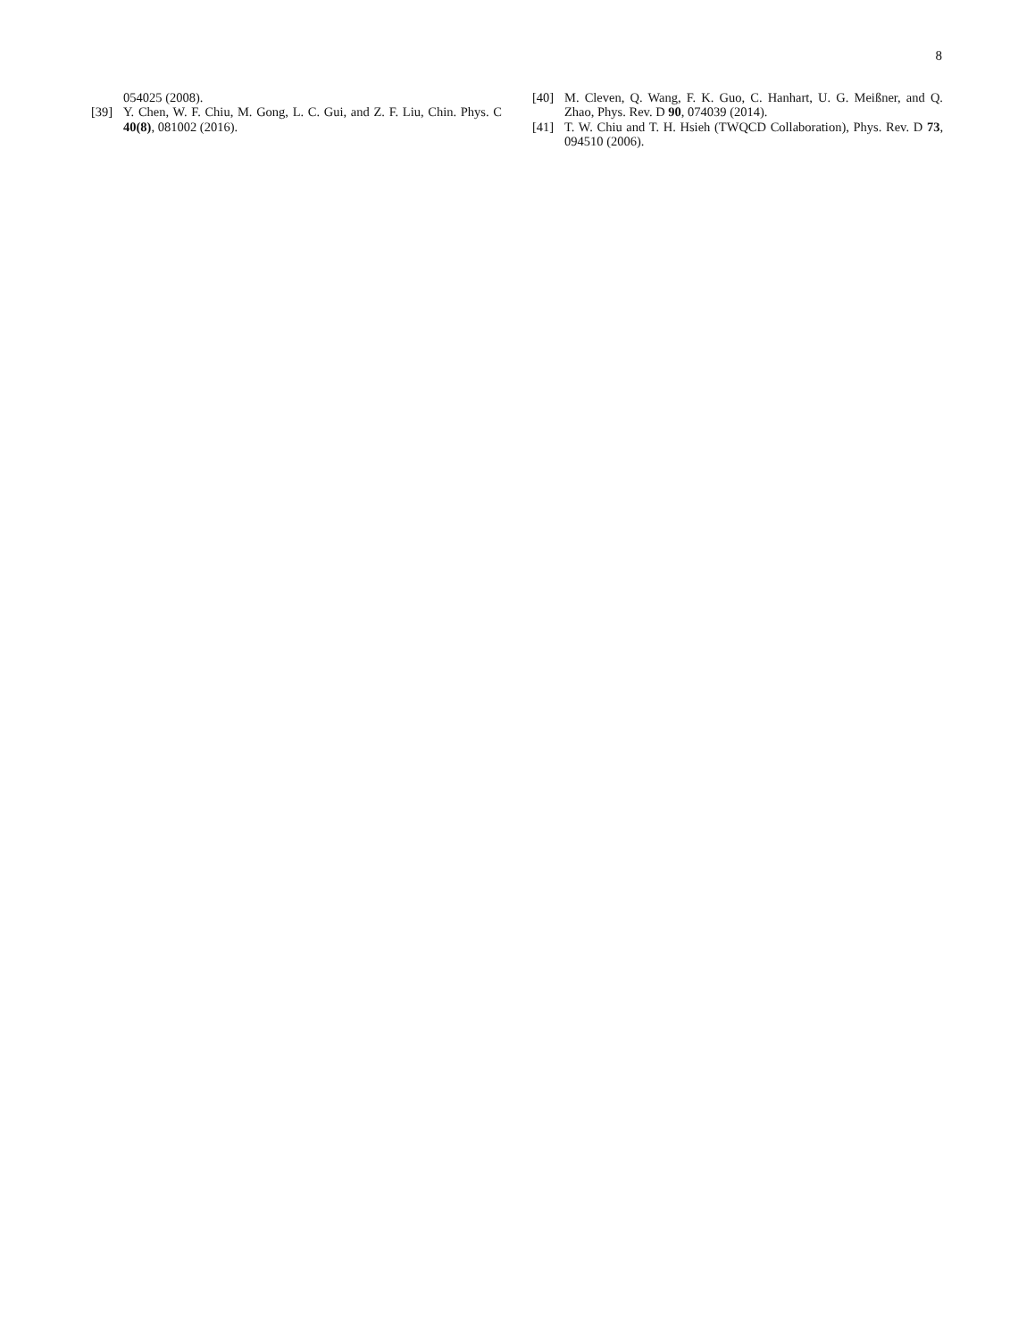8
054025 (2008).
[39] Y. Chen, W. F. Chiu, M. Gong, L. C. Gui, and Z. F. Liu, Chin. Phys. C 40(8), 081002 (2016).
[40] M. Cleven, Q. Wang, F. K. Guo, C. Hanhart, U. G. Meißner, and Q. Zhao, Phys. Rev. D 90, 074039 (2014).
[41] T. W. Chiu and T. H. Hsieh (TWQCD Collaboration), Phys. Rev. D 73, 094510 (2006).